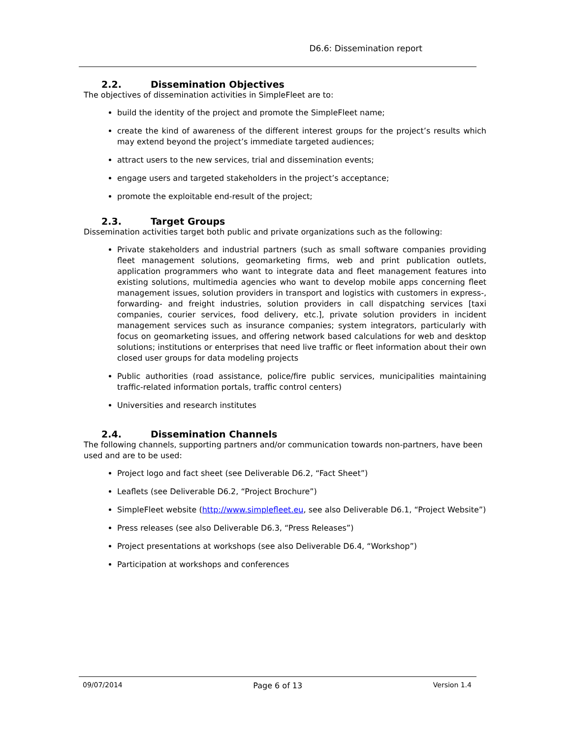D6.6: Dissemination report
2.2. Dissemination Objectives
The objectives of dissemination activities in SimpleFleet are to:
build the identity of the project and promote the SimpleFleet name;
create the kind of awareness of the different interest groups for the project’s results which may extend beyond the project’s immediate targeted audiences;
attract users to the new services, trial and dissemination events;
engage users and targeted stakeholders in the project’s acceptance;
promote the exploitable end-result of the project;
2.3. Target Groups
Dissemination activities target both public and private organizations such as the following:
Private stakeholders and industrial partners (such as small software companies providing fleet management solutions, geomarketing firms, web and print publication outlets, application programmers who want to integrate data and fleet management features into existing solutions, multimedia agencies who want to develop mobile apps concerning fleet management issues, solution providers in transport and logistics with customers in express-, forwarding- and freight industries, solution providers in call dispatching services [taxi companies, courier services, food delivery, etc.], private solution providers in incident management services such as insurance companies; system integrators, particularly with focus on geomarketing issues, and offering network based calculations for web and desktop solutions; institutions or enterprises that need live traffic or fleet information about their own closed user groups for data modeling projects
Public authorities (road assistance, police/fire public services, municipalities maintaining traffic-related information portals, traffic control centers)
Universities and research institutes
2.4. Dissemination Channels
The following channels, supporting partners and/or communication towards non-partners, have been used and are to be used:
Project logo and fact sheet (see Deliverable D6.2, “Fact Sheet”)
Leaflets (see Deliverable D6.2, “Project Brochure”)
SimpleFleet website (http://www.simplefleet.eu, see also Deliverable D6.1, “Project Website”)
Press releases (see also Deliverable D6.3, “Press Releases”)
Project presentations at workshops (see also Deliverable D6.4, “Workshop”)
Participation at workshops and conferences
09/07/2014 Page 6 of 13 Version 1.4